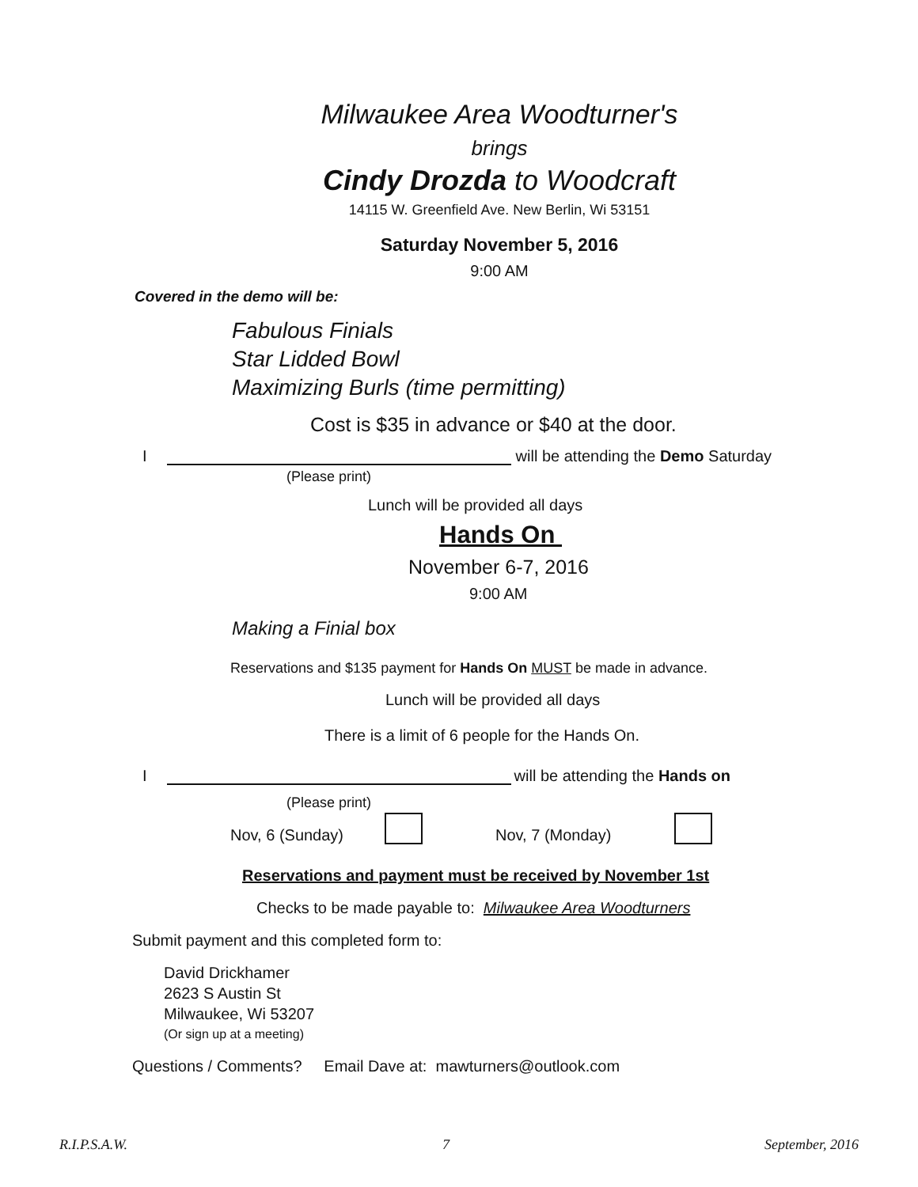Milwaukee Area Woodturner's
brings
Cindy Drozda to Woodcraft
14115 W. Greenfield Ave. New Berlin, Wi 53151
Saturday November 5, 2016
9:00 AM
Covered in the demo will be:
Fabulous Finials
Star Lidded Bowl
Maximizing Burls (time permitting)
Cost is $35 in advance or $40 at the door.
I will be attending the Demo Saturday
(Please print)
Lunch will be provided all days
Hands On
November 6-7, 2016
9:00 AM
Making a Finial box
Reservations and $135 payment for Hands On MUST be made in advance.
Lunch will be provided all days
There is a limit of 6 people for the Hands On.
I will be attending the Hands on
(Please print)
Nov, 6 (Sunday) Nov, 7 (Monday)
Reservations and payment must be received by November 1st
Checks to be made payable to: Milwaukee Area Woodturners
Submit payment and this completed form to:
David Drickhamer
2623 S Austin St
Milwaukee, Wi 53207
(Or sign up at a meeting)
Questions / Comments? Email Dave at: mawturners@outlook.com
R.I.P.S.A.W. 7 September, 2016